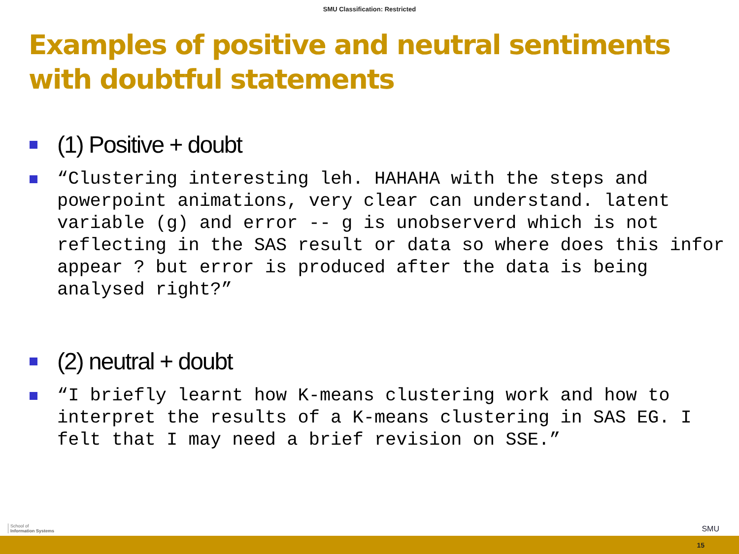SMU Classification: Restricted
Examples of positive and neutral sentiments with doubtful statements
(1) Positive + doubt
“Clustering interesting leh. HAHAHA with the steps and powerpoint animations, very clear can understand. latent variable (g) and error -- g is unobserverd which is not reflecting in the SAS result or data so where does this infor appear ? but error is produced after the data is being analysed right?”
(2) neutral + doubt
“I briefly learnt how K-means clustering work and how to interpret the results of a K-means clustering in SAS EG. I felt that I may need a brief revision on SSE.”
School of
Information Systems
SMU
15